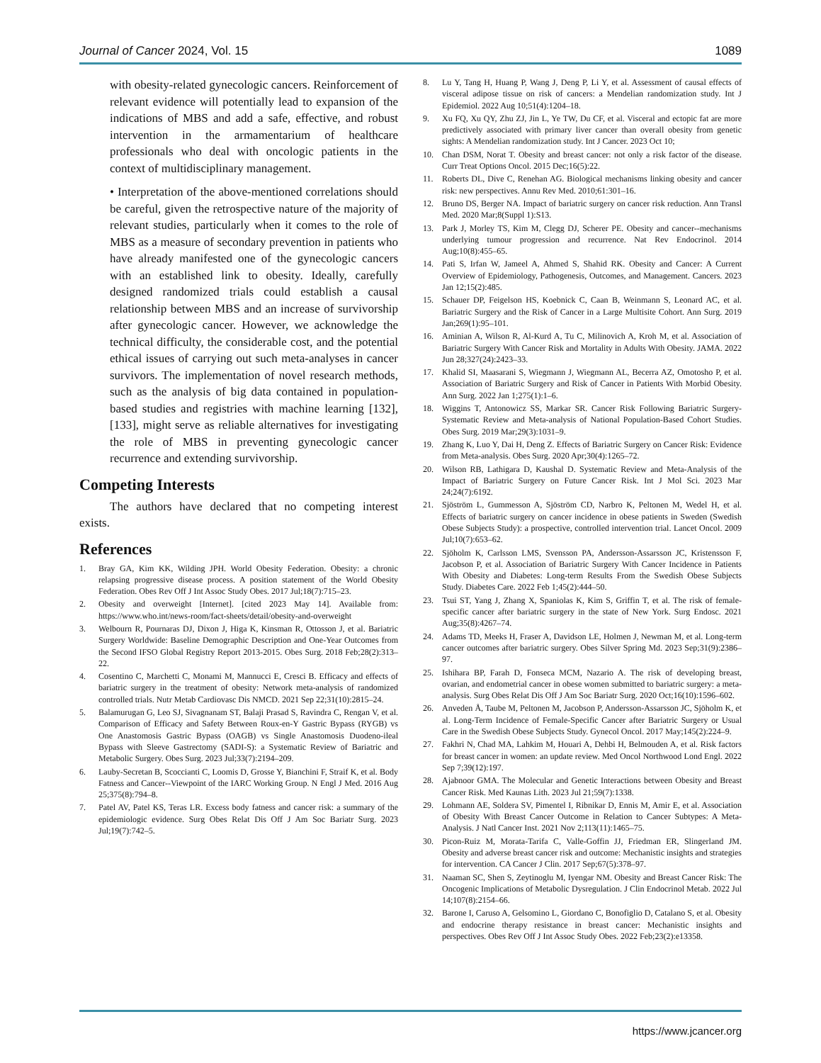Journal of Cancer 2024, Vol. 15 1089
with obesity-related gynecologic cancers. Reinforcement of relevant evidence will potentially lead to expansion of the indications of MBS and add a safe, effective, and robust intervention in the armamentarium of healthcare professionals who deal with oncologic patients in the context of multidisciplinary management.
• Interpretation of the above-mentioned correlations should be careful, given the retrospective nature of the majority of relevant studies, particularly when it comes to the role of MBS as a measure of secondary prevention in patients who have already manifested one of the gynecologic cancers with an established link to obesity. Ideally, carefully designed randomized trials could establish a causal relationship between MBS and an increase of survivorship after gynecologic cancer. However, we acknowledge the technical difficulty, the considerable cost, and the potential ethical issues of carrying out such meta-analyses in cancer survivors. The implementation of novel research methods, such as the analysis of big data contained in population-based studies and registries with machine learning [132], [133], might serve as reliable alternatives for investigating the role of MBS in preventing gynecologic cancer recurrence and extending survivorship.
Competing Interests
The authors have declared that no competing interest exists.
References
1. Bray GA, Kim KK, Wilding JPH. World Obesity Federation. Obesity: a chronic relapsing progressive disease process. A position statement of the World Obesity Federation. Obes Rev Off J Int Assoc Study Obes. 2017 Jul;18(7):715–23.
2. Obesity and overweight [Internet]. [cited 2023 May 14]. Available from: https://www.who.int/news-room/fact-sheets/detail/obesity-and-overweight
3. Welbourn R, Pournaras DJ, Dixon J, Higa K, Kinsman R, Ottosson J, et al. Bariatric Surgery Worldwide: Baseline Demographic Description and One-Year Outcomes from the Second IFSO Global Registry Report 2013-2015. Obes Surg. 2018 Feb;28(2):313–22.
4. Cosentino C, Marchetti C, Monami M, Mannucci E, Cresci B. Efficacy and effects of bariatric surgery in the treatment of obesity: Network meta-analysis of randomized controlled trials. Nutr Metab Cardiovasc Dis NMCD. 2021 Sep 22;31(10):2815–24.
5. Balamurugan G, Leo SJ, Sivagnanam ST, Balaji Prasad S, Ravindra C, Rengan V, et al. Comparison of Efficacy and Safety Between Roux-en-Y Gastric Bypass (RYGB) vs One Anastomosis Gastric Bypass (OAGB) vs Single Anastomosis Duodeno-ileal Bypass with Sleeve Gastrectomy (SADI-S): a Systematic Review of Bariatric and Metabolic Surgery. Obes Surg. 2023 Jul;33(7):2194–209.
6. Lauby-Secretan B, Scoccianti C, Loomis D, Grosse Y, Bianchini F, Straif K, et al. Body Fatness and Cancer--Viewpoint of the IARC Working Group. N Engl J Med. 2016 Aug 25;375(8):794–8.
7. Patel AV, Patel KS, Teras LR. Excess body fatness and cancer risk: a summary of the epidemiologic evidence. Surg Obes Relat Dis Off J Am Soc Bariatr Surg. 2023 Jul;19(7):742–5.
8. Lu Y, Tang H, Huang P, Wang J, Deng P, Li Y, et al. Assessment of causal effects of visceral adipose tissue on risk of cancers: a Mendelian randomization study. Int J Epidemiol. 2022 Aug 10;51(4):1204–18.
9. Xu FQ, Xu QY, Zhu ZJ, Jin L, Ye TW, Du CF, et al. Visceral and ectopic fat are more predictively associated with primary liver cancer than overall obesity from genetic sights: A Mendelian randomization study. Int J Cancer. 2023 Oct 10;
10. Chan DSM, Norat T. Obesity and breast cancer: not only a risk factor of the disease. Curr Treat Options Oncol. 2015 Dec;16(5):22.
11. Roberts DL, Dive C, Renehan AG. Biological mechanisms linking obesity and cancer risk: new perspectives. Annu Rev Med. 2010;61:301–16.
12. Bruno DS, Berger NA. Impact of bariatric surgery on cancer risk reduction. Ann Transl Med. 2020 Mar;8(Suppl 1):S13.
13. Park J, Morley TS, Kim M, Clegg DJ, Scherer PE. Obesity and cancer--mechanisms underlying tumour progression and recurrence. Nat Rev Endocrinol. 2014 Aug;10(8):455–65.
14. Pati S, Irfan W, Jameel A, Ahmed S, Shahid RK. Obesity and Cancer: A Current Overview of Epidemiology, Pathogenesis, Outcomes, and Management. Cancers. 2023 Jan 12;15(2):485.
15. Schauer DP, Feigelson HS, Koebnick C, Caan B, Weinmann S, Leonard AC, et al. Bariatric Surgery and the Risk of Cancer in a Large Multisite Cohort. Ann Surg. 2019 Jan;269(1):95–101.
16. Aminian A, Wilson R, Al-Kurd A, Tu C, Milinovich A, Kroh M, et al. Association of Bariatric Surgery With Cancer Risk and Mortality in Adults With Obesity. JAMA. 2022 Jun 28;327(24):2423–33.
17. Khalid SI, Maasarani S, Wiegmann J, Wiegmann AL, Becerra AZ, Omotosho P, et al. Association of Bariatric Surgery and Risk of Cancer in Patients With Morbid Obesity. Ann Surg. 2022 Jan 1;275(1):1–6.
18. Wiggins T, Antonowicz SS, Markar SR. Cancer Risk Following Bariatric Surgery-Systematic Review and Meta-analysis of National Population-Based Cohort Studies. Obes Surg. 2019 Mar;29(3):1031–9.
19. Zhang K, Luo Y, Dai H, Deng Z. Effects of Bariatric Surgery on Cancer Risk: Evidence from Meta-analysis. Obes Surg. 2020 Apr;30(4):1265–72.
20. Wilson RB, Lathigara D, Kaushal D. Systematic Review and Meta-Analysis of the Impact of Bariatric Surgery on Future Cancer Risk. Int J Mol Sci. 2023 Mar 24;24(7):6192.
21. Sjöström L, Gummesson A, Sjöström CD, Narbro K, Peltonen M, Wedel H, et al. Effects of bariatric surgery on cancer incidence in obese patients in Sweden (Swedish Obese Subjects Study): a prospective, controlled intervention trial. Lancet Oncol. 2009 Jul;10(7):653–62.
22. Sjöholm K, Carlsson LMS, Svensson PA, Andersson-Assarsson JC, Kristensson F, Jacobson P, et al. Association of Bariatric Surgery With Cancer Incidence in Patients With Obesity and Diabetes: Long-term Results From the Swedish Obese Subjects Study. Diabetes Care. 2022 Feb 1;45(2):444–50.
23. Tsui ST, Yang J, Zhang X, Spaniolas K, Kim S, Griffin T, et al. The risk of female-specific cancer after bariatric surgery in the state of New York. Surg Endosc. 2021 Aug;35(8):4267–74.
24. Adams TD, Meeks H, Fraser A, Davidson LE, Holmen J, Newman M, et al. Long-term cancer outcomes after bariatric surgery. Obes Silver Spring Md. 2023 Sep;31(9):2386–97.
25. Ishihara BP, Farah D, Fonseca MCM, Nazario A. The risk of developing breast, ovarian, and endometrial cancer in obese women submitted to bariatric surgery: a meta-analysis. Surg Obes Relat Dis Off J Am Soc Bariatr Surg. 2020 Oct;16(10):1596–602.
26. Anveden Å, Taube M, Peltonen M, Jacobson P, Andersson-Assarsson JC, Sjöholm K, et al. Long-Term Incidence of Female-Specific Cancer after Bariatric Surgery or Usual Care in the Swedish Obese Subjects Study. Gynecol Oncol. 2017 May;145(2):224–9.
27. Fakhri N, Chad MA, Lahkim M, Houari A, Dehbi H, Belmouden A, et al. Risk factors for breast cancer in women: an update review. Med Oncol Northwood Lond Engl. 2022 Sep 7;39(12):197.
28. Ajabnoor GMA. The Molecular and Genetic Interactions between Obesity and Breast Cancer Risk. Med Kaunas Lith. 2023 Jul 21;59(7):1338.
29. Lohmann AE, Soldera SV, Pimentel I, Ribnikar D, Ennis M, Amir E, et al. Association of Obesity With Breast Cancer Outcome in Relation to Cancer Subtypes: A Meta-Analysis. J Natl Cancer Inst. 2021 Nov 2;113(11):1465–75.
30. Picon-Ruiz M, Morata-Tarifa C, Valle-Goffin JJ, Friedman ER, Slingerland JM. Obesity and adverse breast cancer risk and outcome: Mechanistic insights and strategies for intervention. CA Cancer J Clin. 2017 Sep;67(5):378–97.
31. Naaman SC, Shen S, Zeytinoglu M, Iyengar NM. Obesity and Breast Cancer Risk: The Oncogenic Implications of Metabolic Dysregulation. J Clin Endocrinol Metab. 2022 Jul 14;107(8):2154–66.
32. Barone I, Caruso A, Gelsomino L, Giordano C, Bonofiglio D, Catalano S, et al. Obesity and endocrine therapy resistance in breast cancer: Mechanistic insights and perspectives. Obes Rev Off J Int Assoc Study Obes. 2022 Feb;23(2):e13358.
https://www.jcancer.org